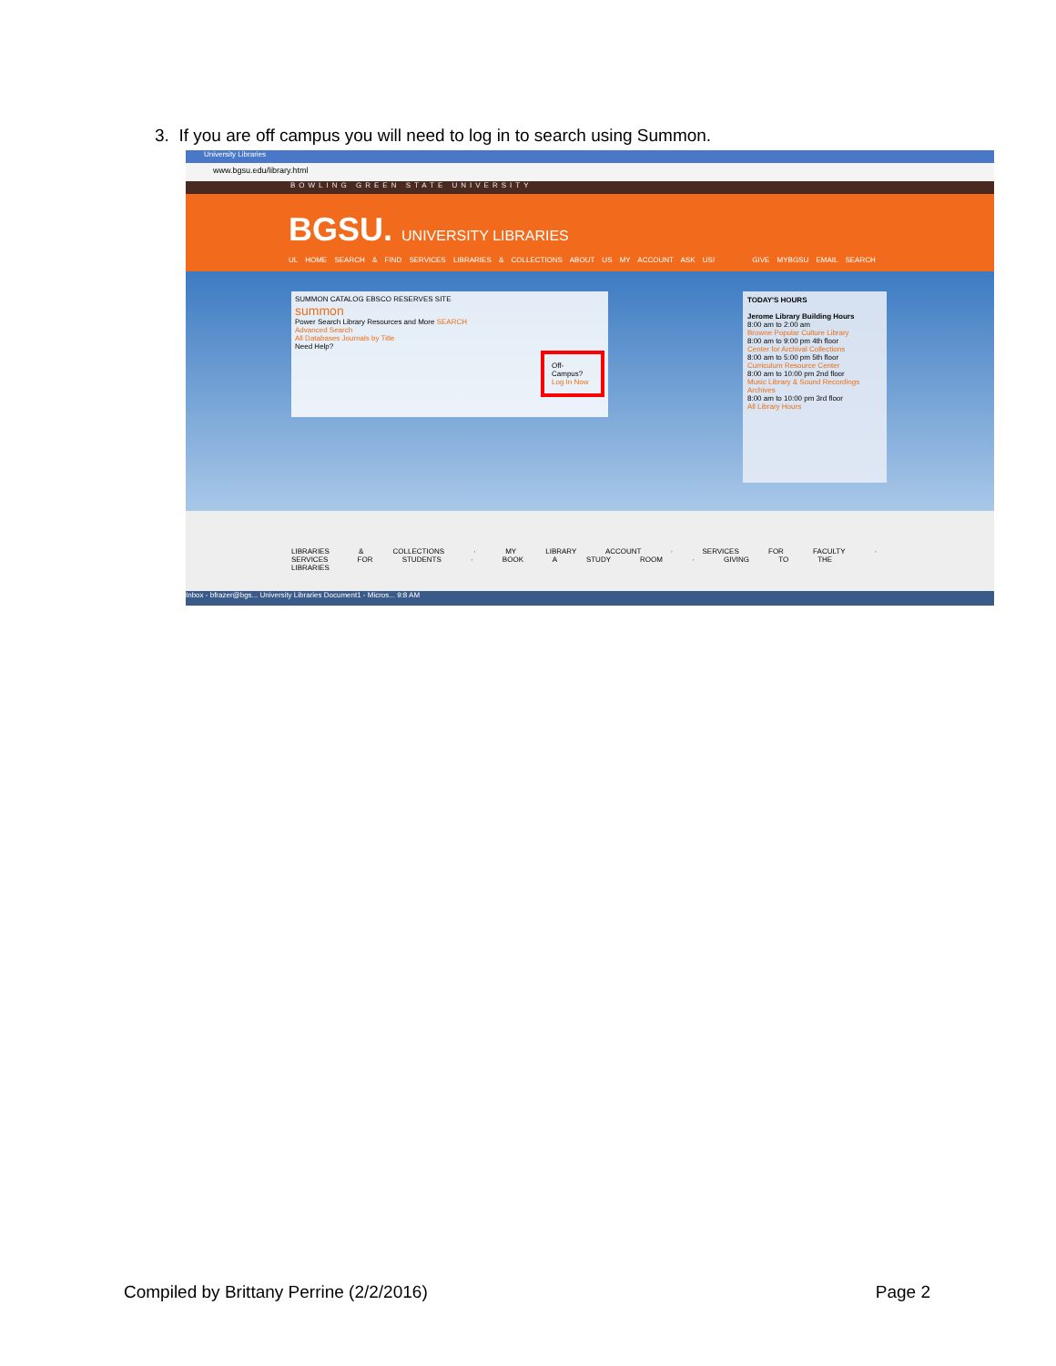3. If you are off campus you will need to log in to search using Summon.
University Libraries
www.bgsu.edu/library.html
BOWLING GREEN STATE UNIVERSITY
BGSU. UNIVERSITY LIBRARIES
UL HOME SEARCH & FIND SERVICES LIBRARIES & COLLECTIONS ABOUT US MY ACCOUNT ASK US! GIVE MYBGSU EMAIL SEARCH
SUMMON CATALOG EBSCO RESERVES SITE
summon
Power Search Library Resources and More SEARCH
Advanced Search
All Databases Journals by Title
Need Help?
Off-Campus? Log In Now
TODAY'S HOURS
Jerome Library Building Hours
8:00 am to 2:00 am
Browne Popular Culture Library
8:00 am to 9:00 pm 4th floor
Center for Archival Collections
8:00 am to 5:00 pm 5th floor
Curriculum Resource Center
8:00 am to 10:00 pm 2nd floor
Music Library & Sound Recordings Archives
8:00 am to 10:00 pm 3rd floor
All Library Hours
LIBRARIES & COLLECTIONS · MY LIBRARY ACCOUNT · SERVICES FOR FACULTY · SERVICES FOR STUDENTS · BOOK A STUDY ROOM · GIVING TO THE LIBRARIES
Inbox - bfrazer@bgs... University Libraries Document1 - Micros... 9:8 AM
Compiled by Brittany Perrine (2/2/2016) Page 2